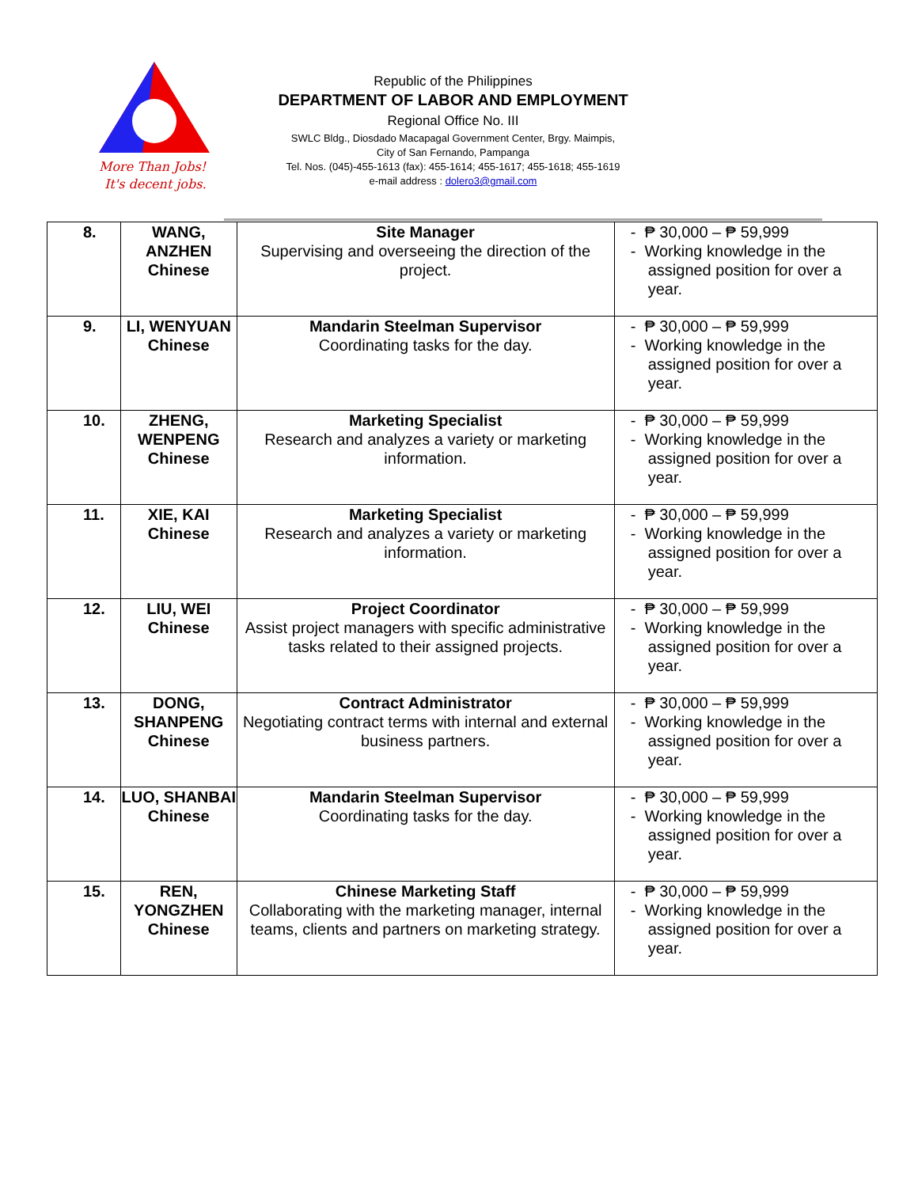More Than Jobs!
It's decent jobs.
Republic of the Philippines
DEPARTMENT OF LABOR AND EMPLOYMENT
Regional Office No. III
SWLC Bldg., Diosdado Macapagal Government Center, Brgy. Maimpis,
City of San Fernando, Pampanga
Tel. Nos. (045)-455-1613 (fax): 455-1614; 455-1617; 455-1618; 455-1619
e-mail address : dolero3@gmail.com
| 8. | WANG, ANZHEN Chinese | Site Manager Supervising and overseeing the direction of the project. | - ₱ 30,000 – ₱ 59,999 - Working knowledge in the assigned position for over a year. |
| 9. | LI, WENYUAN Chinese | Mandarin Steelman Supervisor Coordinating tasks for the day. | - ₱ 30,000 – ₱ 59,999 - Working knowledge in the assigned position for over a year. |
| 10. | ZHENG, WENPENG Chinese | Marketing Specialist Research and analyzes a variety or marketing information. | - ₱ 30,000 – ₱ 59,999 - Working knowledge in the assigned position for over a year. |
| 11. | XIE, KAI Chinese | Marketing Specialist Research and analyzes a variety or marketing information. | - ₱ 30,000 – ₱ 59,999 - Working knowledge in the assigned position for over a year. |
| 12. | LIU, WEI Chinese | Project Coordinator Assist project managers with specific administrative tasks related to their assigned projects. | - ₱ 30,000 – ₱ 59,999 - Working knowledge in the assigned position for over a year. |
| 13. | DONG, SHANPENG Chinese | Contract Administrator Negotiating contract terms with internal and external business partners. | - ₱ 30,000 – ₱ 59,999 - Working knowledge in the assigned position for over a year. |
| 14. | LUO, SHANBAI Chinese | Mandarin Steelman Supervisor Coordinating tasks for the day. | - ₱ 30,000 – ₱ 59,999 - Working knowledge in the assigned position for over a year. |
| 15. | REN, YONGZHEN Chinese | Chinese Marketing Staff Collaborating with the marketing manager, internal teams, clients and partners on marketing strategy. | - ₱ 30,000 – ₱ 59,999 - Working knowledge in the assigned position for over a year. |